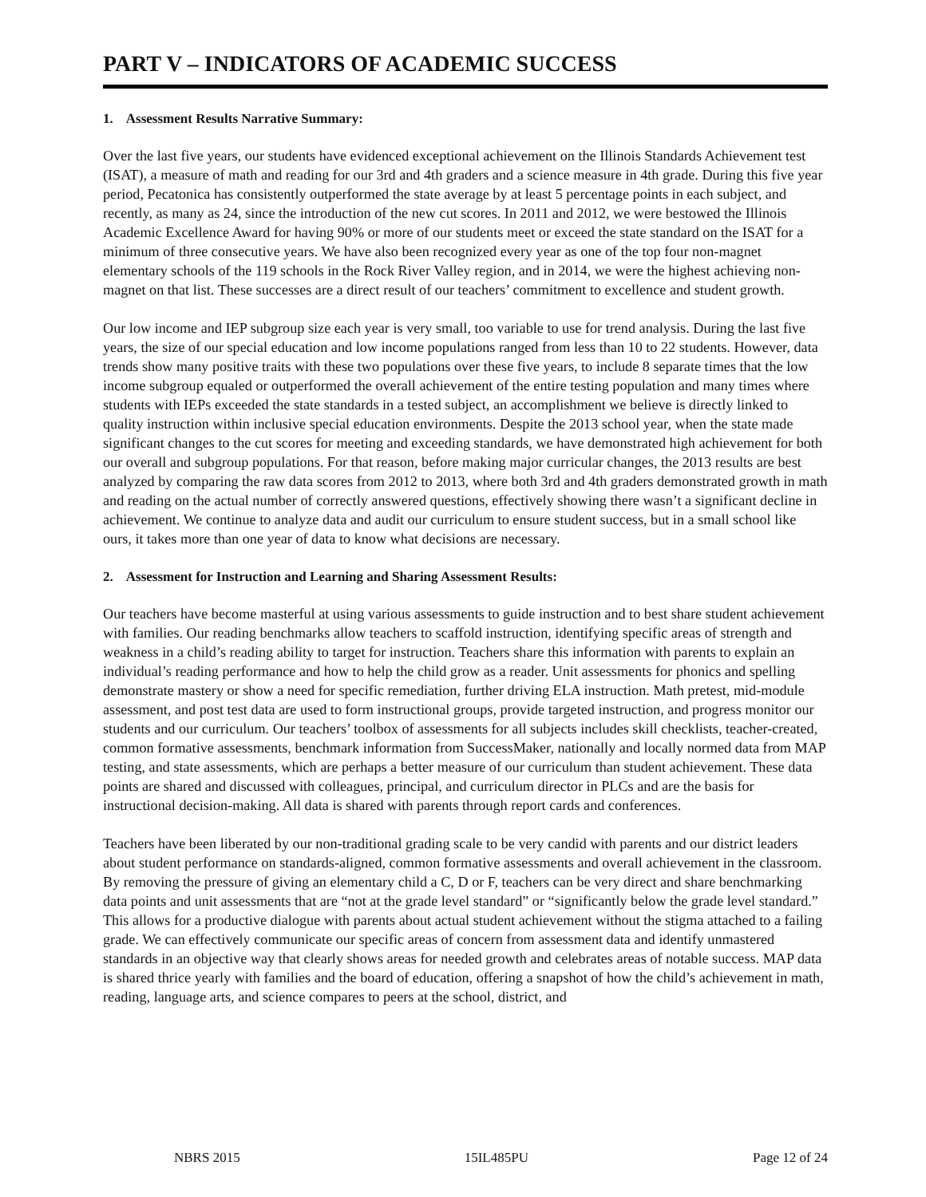PART V – INDICATORS OF ACADEMIC SUCCESS
1. Assessment Results Narrative Summary:
Over the last five years, our students have evidenced exceptional achievement on the Illinois Standards Achievement test (ISAT), a measure of math and reading for our 3rd and 4th graders and a science measure in 4th grade. During this five year period, Pecatonica has consistently outperformed the state average by at least 5 percentage points in each subject, and recently, as many as 24, since the introduction of the new cut scores. In 2011 and 2012, we were bestowed the Illinois Academic Excellence Award for having 90% or more of our students meet or exceed the state standard on the ISAT for a minimum of three consecutive years. We have also been recognized every year as one of the top four non-magnet elementary schools of the 119 schools in the Rock River Valley region, and in 2014, we were the highest achieving non-magnet on that list. These successes are a direct result of our teachers’ commitment to excellence and student growth.
Our low income and IEP subgroup size each year is very small, too variable to use for trend analysis. During the last five years, the size of our special education and low income populations ranged from less than 10 to 22 students. However, data trends show many positive traits with these two populations over these five years, to include 8 separate times that the low income subgroup equaled or outperformed the overall achievement of the entire testing population and many times where students with IEPs exceeded the state standards in a tested subject, an accomplishment we believe is directly linked to quality instruction within inclusive special education environments. Despite the 2013 school year, when the state made significant changes to the cut scores for meeting and exceeding standards, we have demonstrated high achievement for both our overall and subgroup populations. For that reason, before making major curricular changes, the 2013 results are best analyzed by comparing the raw data scores from 2012 to 2013, where both 3rd and 4th graders demonstrated growth in math and reading on the actual number of correctly answered questions, effectively showing there wasn’t a significant decline in achievement. We continue to analyze data and audit our curriculum to ensure student success, but in a small school like ours, it takes more than one year of data to know what decisions are necessary.
2. Assessment for Instruction and Learning and Sharing Assessment Results:
Our teachers have become masterful at using various assessments to guide instruction and to best share student achievement with families. Our reading benchmarks allow teachers to scaffold instruction, identifying specific areas of strength and weakness in a child’s reading ability to target for instruction. Teachers share this information with parents to explain an individual’s reading performance and how to help the child grow as a reader. Unit assessments for phonics and spelling demonstrate mastery or show a need for specific remediation, further driving ELA instruction. Math pretest, mid-module assessment, and post test data are used to form instructional groups, provide targeted instruction, and progress monitor our students and our curriculum. Our teachers’ toolbox of assessments for all subjects includes skill checklists, teacher-created, common formative assessments, benchmark information from SuccessMaker, nationally and locally normed data from MAP testing, and state assessments, which are perhaps a better measure of our curriculum than student achievement. These data points are shared and discussed with colleagues, principal, and curriculum director in PLCs and are the basis for instructional decision-making. All data is shared with parents through report cards and conferences.
Teachers have been liberated by our non-traditional grading scale to be very candid with parents and our district leaders about student performance on standards-aligned, common formative assessments and overall achievement in the classroom. By removing the pressure of giving an elementary child a C, D or F, teachers can be very direct and share benchmarking data points and unit assessments that are “not at the grade level standard” or “significantly below the grade level standard.” This allows for a productive dialogue with parents about actual student achievement without the stigma attached to a failing grade. We can effectively communicate our specific areas of concern from assessment data and identify unmastered standards in an objective way that clearly shows areas for needed growth and celebrates areas of notable success. MAP data is shared thrice yearly with families and the board of education, offering a snapshot of how the child’s achievement in math, reading, language arts, and science compares to peers at the school, district, and
NBRS 2015 15IL485PU Page 12 of 24